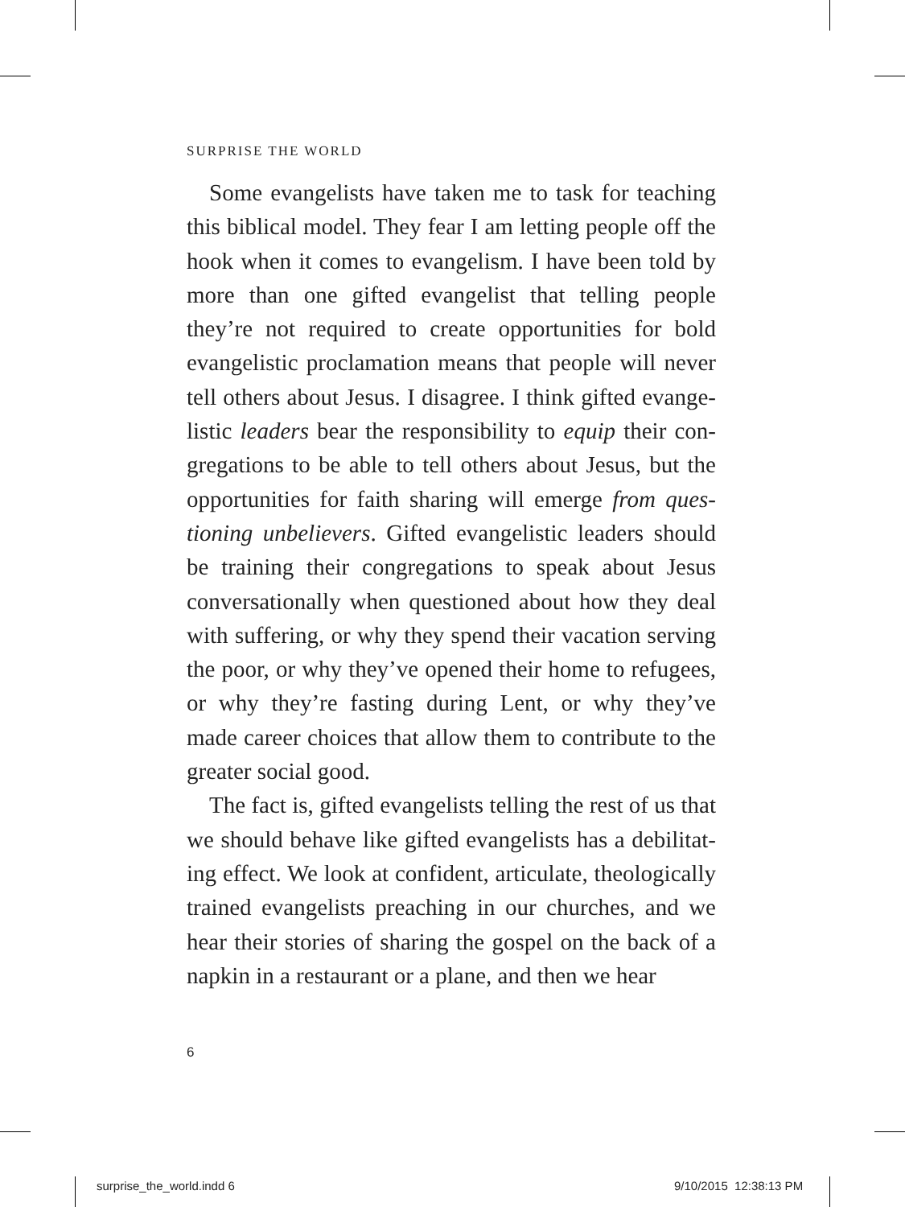SURPRISE THE WORLD
Some evangelists have taken me to task for teaching this biblical model. They fear I am letting people off the hook when it comes to evangelism. I have been told by more than one gifted evangelist that telling people they’re not required to create opportunities for bold evangelistic proclamation means that people will never tell others about Jesus. I disagree. I think gifted evange­listic leaders bear the responsibility to equip their con­gregations to be able to tell others about Jesus, but the opportunities for faith sharing will emerge from ques­tioning unbelievers. Gifted evangelistic leaders should be training their congregations to speak about Jesus conversationally when questioned about how they deal with suffering, or why they spend their vacation serving the poor, or why they’ve opened their home to refu­gees, or why they’re fasting during Lent, or why they’ve made career choices that allow them to contribute to the greater social good.
The fact is, gifted evangelists telling the rest of us that we should behave like gifted evangelists has a debilitat­ing effect. We look at confident, articulate, theologi­cally trained evangelists preaching in our churches, and we hear their stories of sharing the gospel on the back of a napkin in a restaurant or a plane, and then we hear
6
surprise_the_world.indd 6 9/10/2015 12:38:13 PM